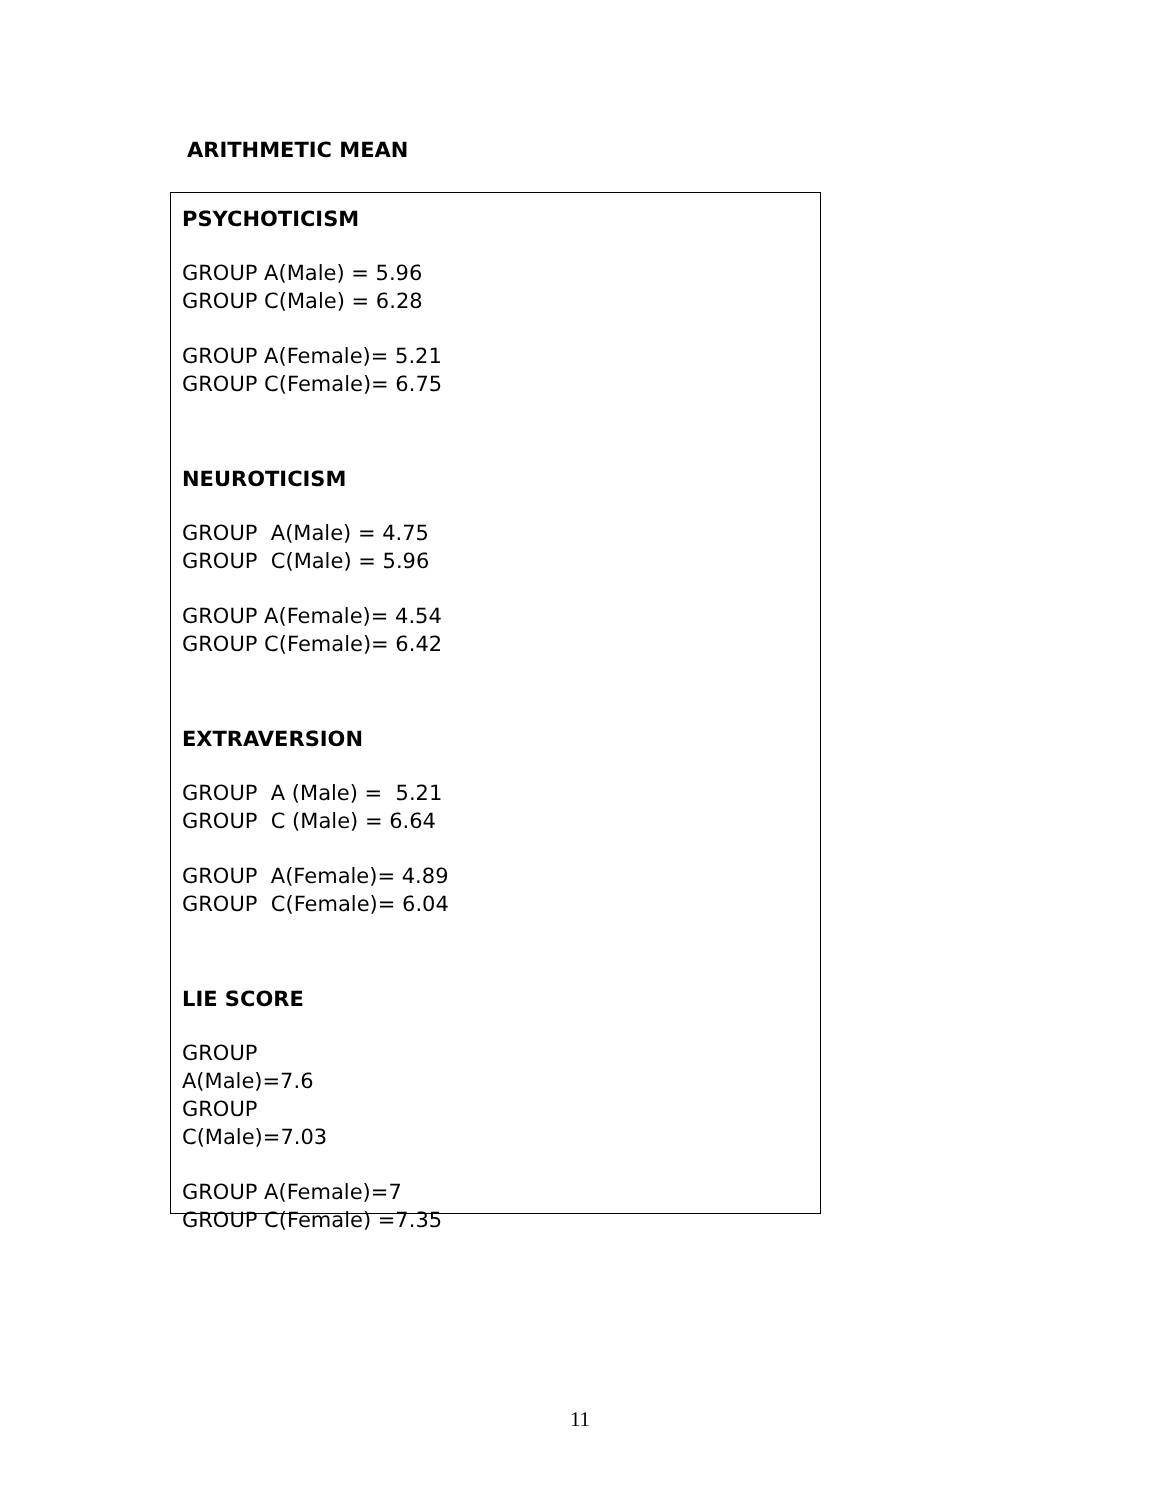ARITHMETIC MEAN
PSYCHOTICISM
GROUP A(Male) = 5.96
GROUP C(Male) = 6.28
GROUP A(Female)= 5.21
GROUP C(Female)= 6.75
NEUROTICISM
GROUP A(Male) = 4.75
GROUP C(Male) = 5.96
GROUP A(Female)= 4.54
GROUP C(Female)= 6.42
EXTRAVERSION
GROUP A (Male) = 5.21
GROUP C (Male) = 6.64
GROUP A(Female)= 4.89
GROUP C(Female)= 6.04
LIE SCORE
GROUP
A(Male)=7.6
GROUP
C(Male)=7.03
GROUP A(Female)=7
GROUP C(Female) =7.35
11